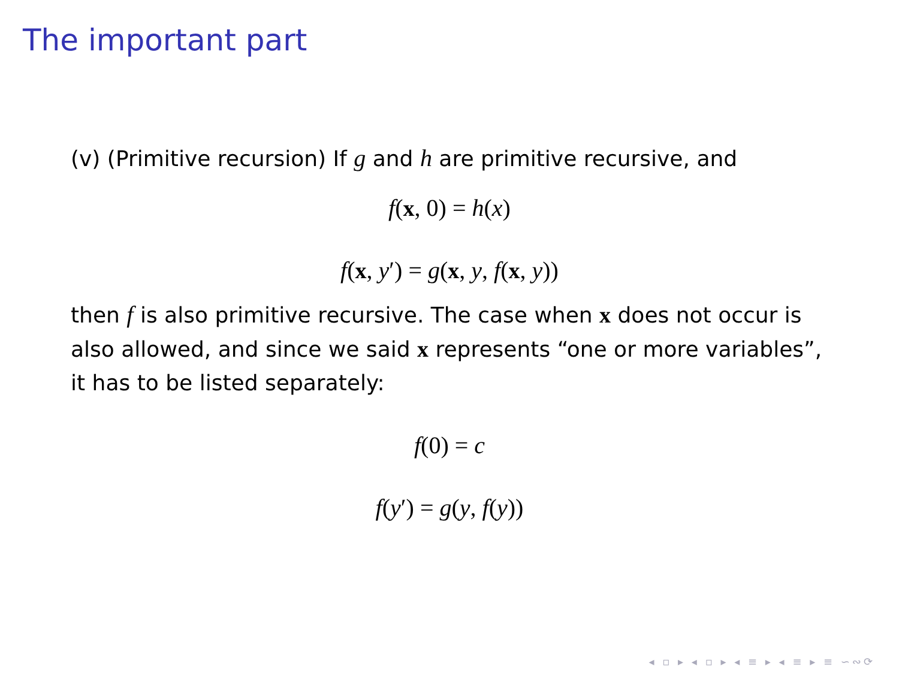The important part
(v) (Primitive recursion) If g and h are primitive recursive, and
f(x, 0) = h(x)
f(x, y′) = g(x, y, f(x, y))
then f is also primitive recursive. The case when x does not occur is also allowed, and since we said x represents “one or more variables”, it has to be listed separately:
f(0) = c
f(y′) = g(y, f(y))
◂ ▫ ▸ ◂ ▫ ▸ ◂ ≡ ▸ ◂ ≡ ▸ ≡ ∽∾⟳